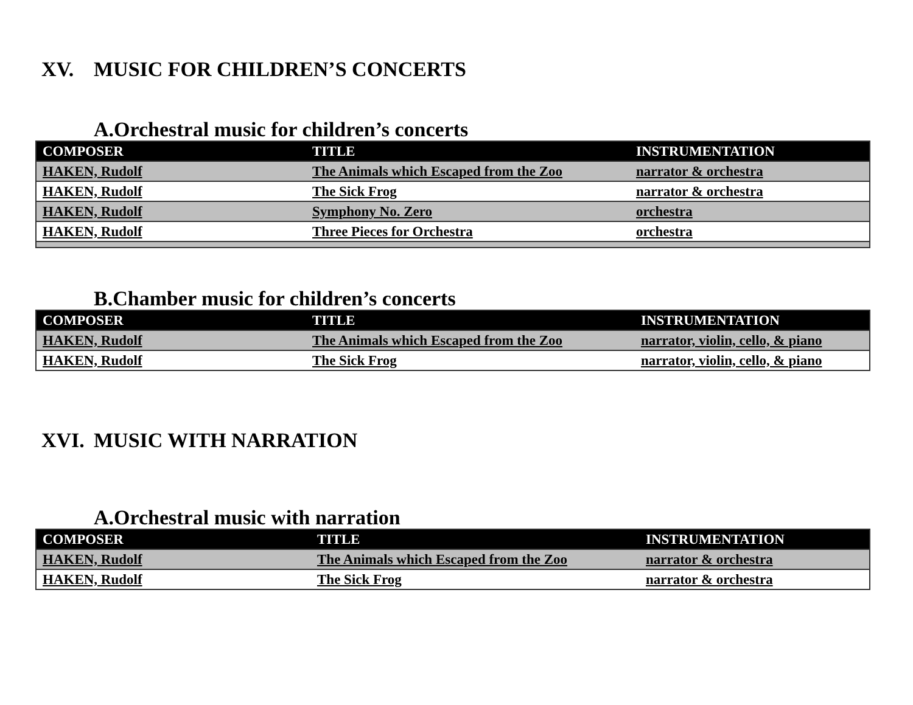XV. MUSIC FOR CHILDREN’S CONCERTS
A.Orchestral music for children’s concerts
| COMPOSER | TITLE | INSTRUMENTATION |
| --- | --- | --- |
| HAKEN, Rudolf | The Animals which Escaped from the Zoo | narrator & orchestra |
| HAKEN, Rudolf | The Sick Frog | narrator & orchestra |
| HAKEN, Rudolf | Symphony No. Zero | orchestra |
| HAKEN, Rudolf | Three Pieces for Orchestra | orchestra |
B.Chamber music for children’s concerts
| COMPOSER | TITLE | INSTRUMENTATION |
| --- | --- | --- |
| HAKEN, Rudolf | The Animals which Escaped from the Zoo | narrator, violin, cello, & piano |
| HAKEN, Rudolf | The Sick Frog | narrator, violin, cello, & piano |
XVI. MUSIC WITH NARRATION
A.Orchestral music with narration
| COMPOSER | TITLE | INSTRUMENTATION |
| --- | --- | --- |
| HAKEN, Rudolf | The Animals which Escaped from the Zoo | narrator & orchestra |
| HAKEN, Rudolf | The Sick Frog | narrator & orchestra |